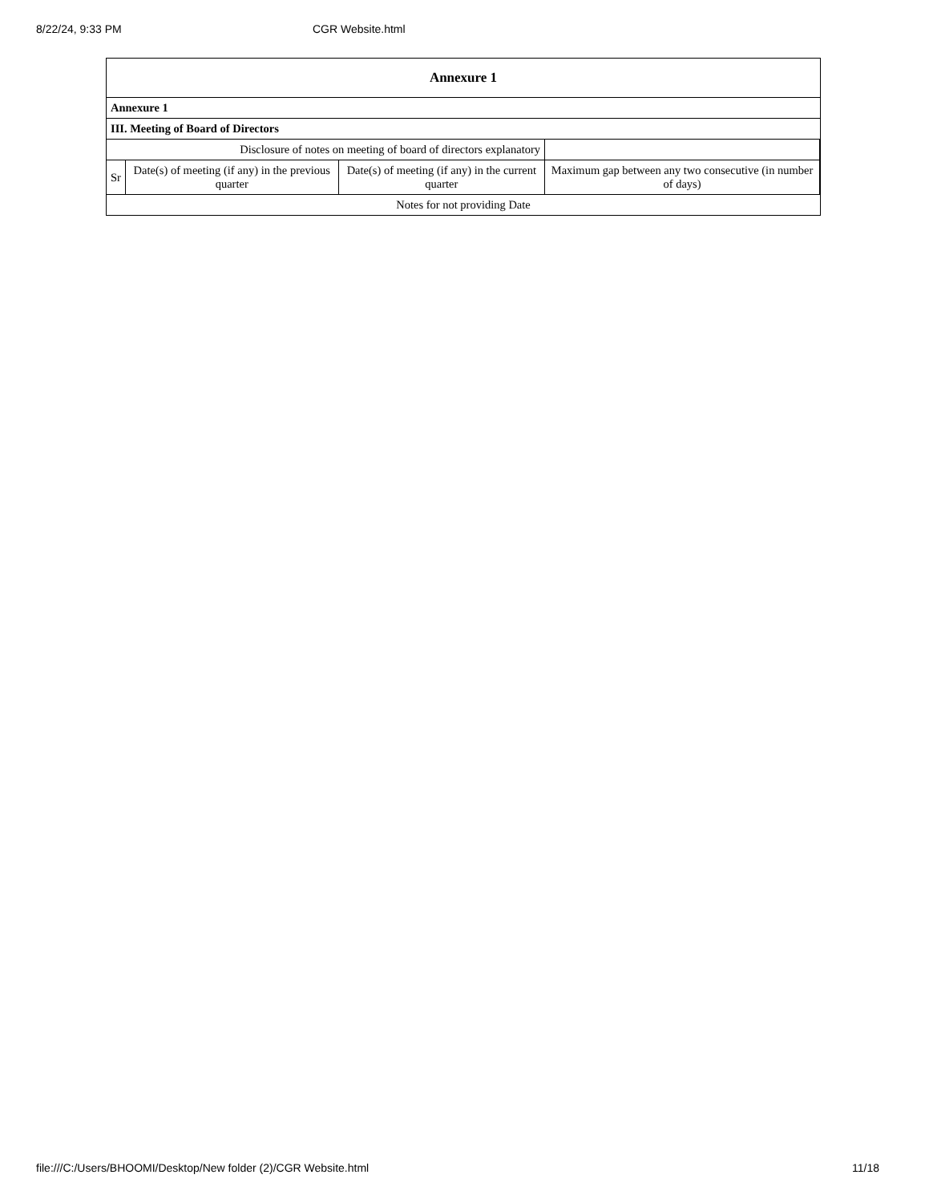8/22/24, 9:33 PM CGR Website.html
| Annexure 1 | | | | |
| --- | --- | --- | --- | --- |
| Annexure 1 | | | | |
| III. Meeting of Board of Directors | | | | |
| Disclosure of notes on meeting of board of directors explanatory | | | | |
| Sr | Date(s) of meeting (if any) in the previous quarter | Date(s) of meeting (if any) in the current quarter | Maximum gap between any two consecutive (in number of days) | |
| | Notes for not providing Date |
| --- | --- |
file:///C:/Users/BHOOMI/Desktop/New folder (2)/CGR Website.html 11/18